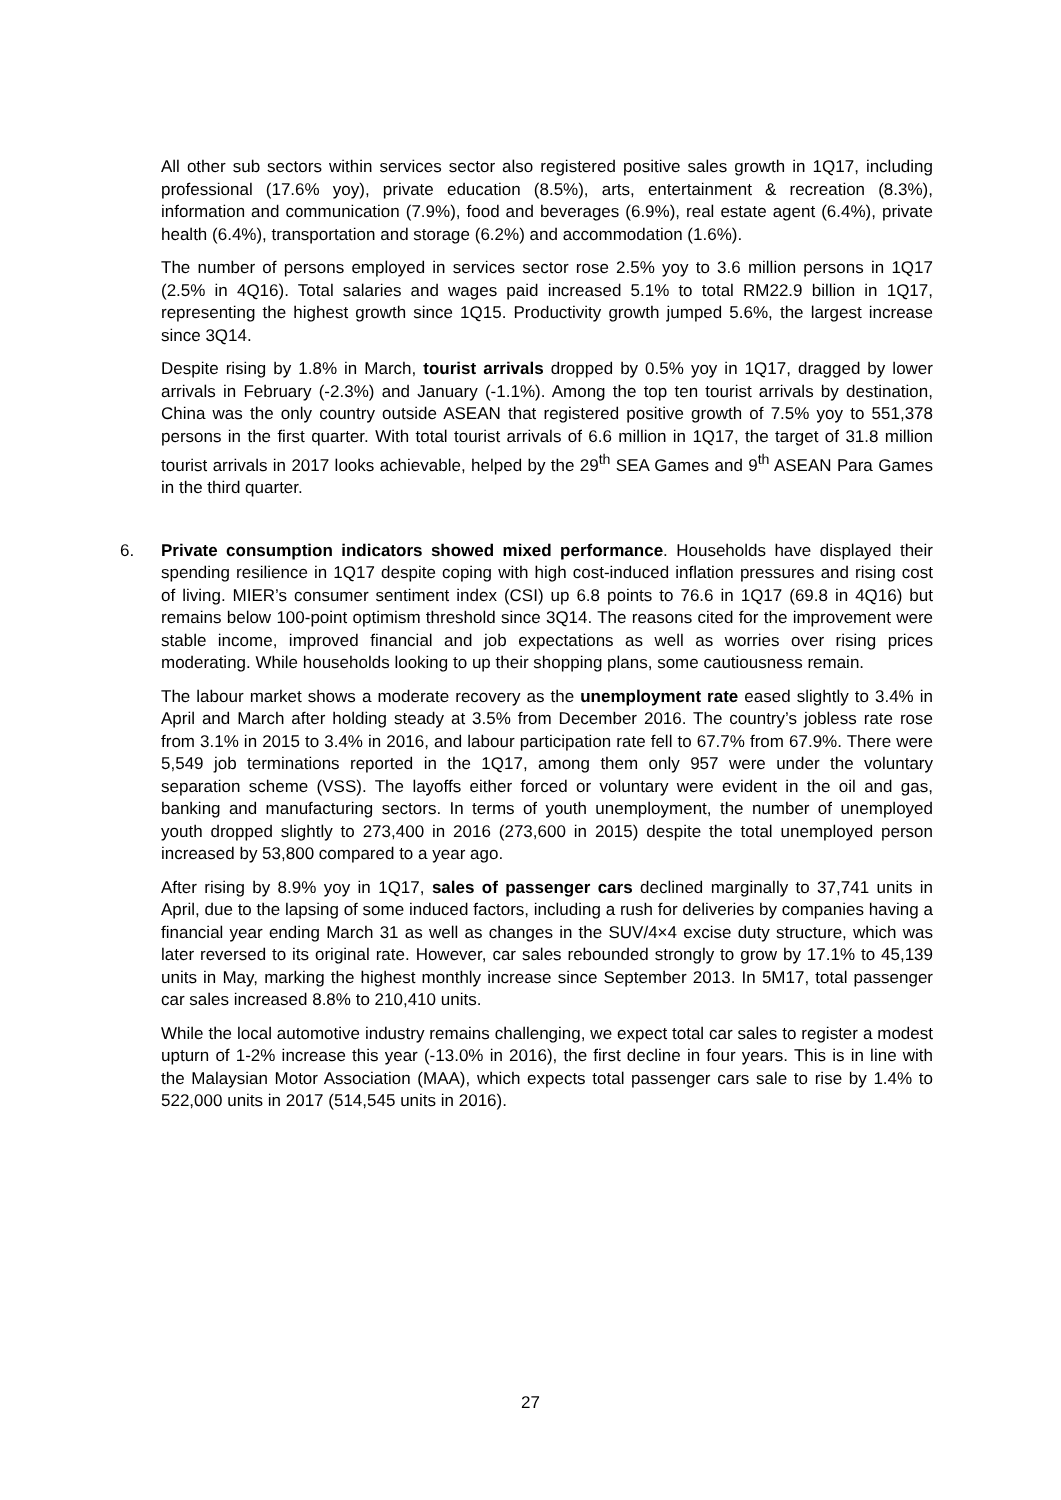All other sub sectors within services sector also registered positive sales growth in 1Q17, including professional (17.6% yoy), private education (8.5%), arts, entertainment & recreation (8.3%), information and communication (7.9%), food and beverages (6.9%), real estate agent (6.4%), private health (6.4%), transportation and storage (6.2%) and accommodation (1.6%).
The number of persons employed in services sector rose 2.5% yoy to 3.6 million persons in 1Q17 (2.5% in 4Q16). Total salaries and wages paid increased 5.1% to total RM22.9 billion in 1Q17, representing the highest growth since 1Q15. Productivity growth jumped 5.6%, the largest increase since 3Q14.
Despite rising by 1.8% in March, tourist arrivals dropped by 0.5% yoy in 1Q17, dragged by lower arrivals in February (-2.3%) and January (-1.1%). Among the top ten tourist arrivals by destination, China was the only country outside ASEAN that registered positive growth of 7.5% yoy to 551,378 persons in the first quarter. With total tourist arrivals of 6.6 million in 1Q17, the target of 31.8 million tourist arrivals in 2017 looks achievable, helped by the 29<sup>th</sup> SEA Games and 9<sup>th</sup> ASEAN Para Games in the third quarter.
6.
Private consumption indicators showed mixed performance. Households have displayed their spending resilience in 1Q17 despite coping with high cost-induced inflation pressures and rising cost of living. MIER’s consumer sentiment index (CSI) up 6.8 points to 76.6 in 1Q17 (69.8 in 4Q16) but remains below 100-point optimism threshold since 3Q14. The reasons cited for the improvement were stable income, improved financial and job expectations as well as worries over rising prices moderating. While households looking to up their shopping plans, some cautiousness remain.
The labour market shows a moderate recovery as the unemployment rate eased slightly to 3.4% in April and March after holding steady at 3.5% from December 2016. The country’s jobless rate rose from 3.1% in 2015 to 3.4% in 2016, and labour participation rate fell to 67.7% from 67.9%. There were 5,549 job terminations reported in the 1Q17, among them only 957 were under the voluntary separation scheme (VSS). The layoffs either forced or voluntary were evident in the oil and gas, banking and manufacturing sectors. In terms of youth unemployment, the number of unemployed youth dropped slightly to 273,400 in 2016 (273,600 in 2015) despite the total unemployed person increased by 53,800 compared to a year ago.
After rising by 8.9% yoy in 1Q17, sales of passenger cars declined marginally to 37,741 units in April, due to the lapsing of some induced factors, including a rush for deliveries by companies having a financial year ending March 31 as well as changes in the SUV/4×4 excise duty structure, which was later reversed to its original rate. However, car sales rebounded strongly to grow by 17.1% to 45,139 units in May, marking the highest monthly increase since September 2013. In 5M17, total passenger car sales increased 8.8% to 210,410 units.
While the local automotive industry remains challenging, we expect total car sales to register a modest upturn of 1-2% increase this year (-13.0% in 2016), the first decline in four years. This is in line with the Malaysian Motor Association (MAA), which expects total passenger cars sale to rise by 1.4% to 522,000 units in 2017 (514,545 units in 2016).
27